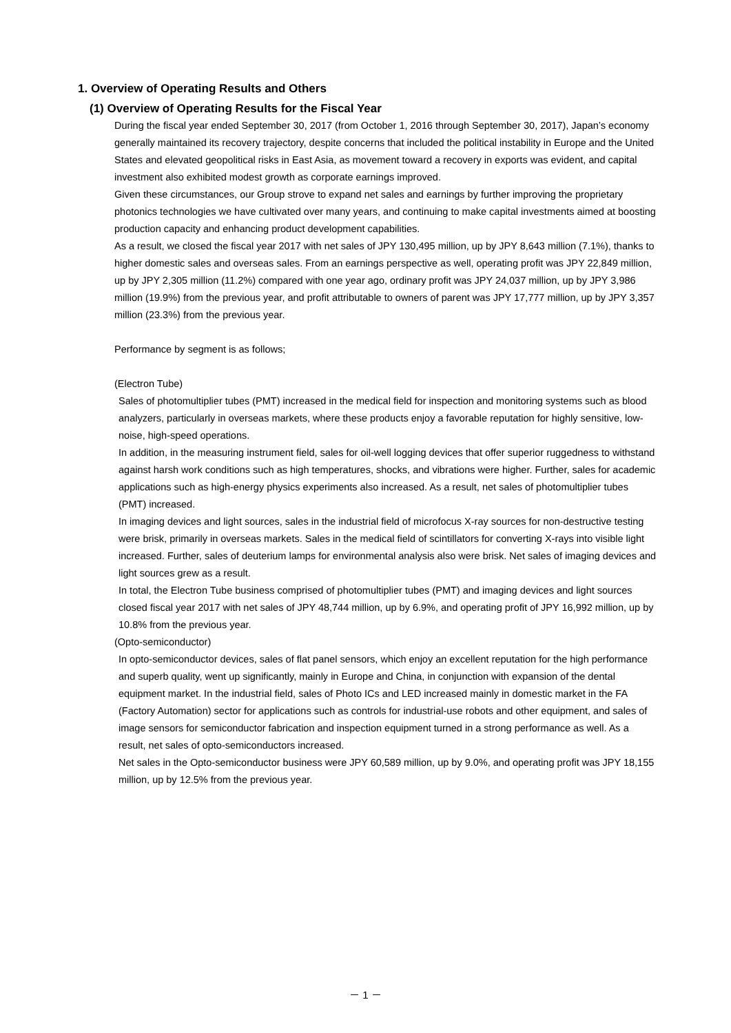1. Overview of Operating Results and Others
(1) Overview of Operating Results for the Fiscal Year
During the fiscal year ended September 30, 2017 (from October 1, 2016 through September 30, 2017), Japan’s economy generally maintained its recovery trajectory, despite concerns that included the political instability in Europe and the United States and elevated geopolitical risks in East Asia, as movement toward a recovery in exports was evident, and capital investment also exhibited modest growth as corporate earnings improved.
Given these circumstances, our Group strove to expand net sales and earnings by further improving the proprietary photonics technologies we have cultivated over many years, and continuing to make capital investments aimed at boosting production capacity and enhancing product development capabilities.
As a result, we closed the fiscal year 2017 with net sales of JPY 130,495 million, up by JPY 8,643 million (7.1%), thanks to higher domestic sales and overseas sales. From an earnings perspective as well, operating profit was JPY 22,849 million, up by JPY 2,305 million (11.2%) compared with one year ago, ordinary profit was JPY 24,037 million, up by JPY 3,986 million (19.9%) from the previous year, and profit attributable to owners of parent was JPY 17,777 million, up by JPY 3,357 million (23.3%) from the previous year.
Performance by segment is as follows;
(Electron Tube)
Sales of photomultiplier tubes (PMT) increased in the medical field for inspection and monitoring systems such as blood analyzers, particularly in overseas markets, where these products enjoy a favorable reputation for highly sensitive, low-noise, high-speed operations.
In addition, in the measuring instrument field, sales for oil-well logging devices that offer superior ruggedness to withstand against harsh work conditions such as high temperatures, shocks, and vibrations were higher. Further, sales for academic applications such as high-energy physics experiments also increased. As a result, net sales of photomultiplier tubes (PMT) increased.
In imaging devices and light sources, sales in the industrial field of microfocus X-ray sources for non-destructive testing were brisk, primarily in overseas markets. Sales in the medical field of scintillators for converting X-rays into visible light increased. Further, sales of deuterium lamps for environmental analysis also were brisk. Net sales of imaging devices and light sources grew as a result.
In total, the Electron Tube business comprised of photomultiplier tubes (PMT) and imaging devices and light sources closed fiscal year 2017 with net sales of JPY 48,744 million, up by 6.9%, and operating profit of JPY 16,992 million, up by 10.8% from the previous year.
(Opto-semiconductor)
In opto-semiconductor devices, sales of flat panel sensors, which enjoy an excellent reputation for the high performance and superb quality, went up significantly, mainly in Europe and China, in conjunction with expansion of the dental equipment market. In the industrial field, sales of Photo ICs and LED increased mainly in domestic market in the FA (Factory Automation) sector for applications such as controls for industrial-use robots and other equipment, and sales of image sensors for semiconductor fabrication and inspection equipment turned in a strong performance as well. As a result, net sales of opto-semiconductors increased.
Net sales in the Opto-semiconductor business were JPY 60,589 million, up by 9.0%, and operating profit was JPY 18,155 million, up by 12.5% from the previous year.
－ 1 －